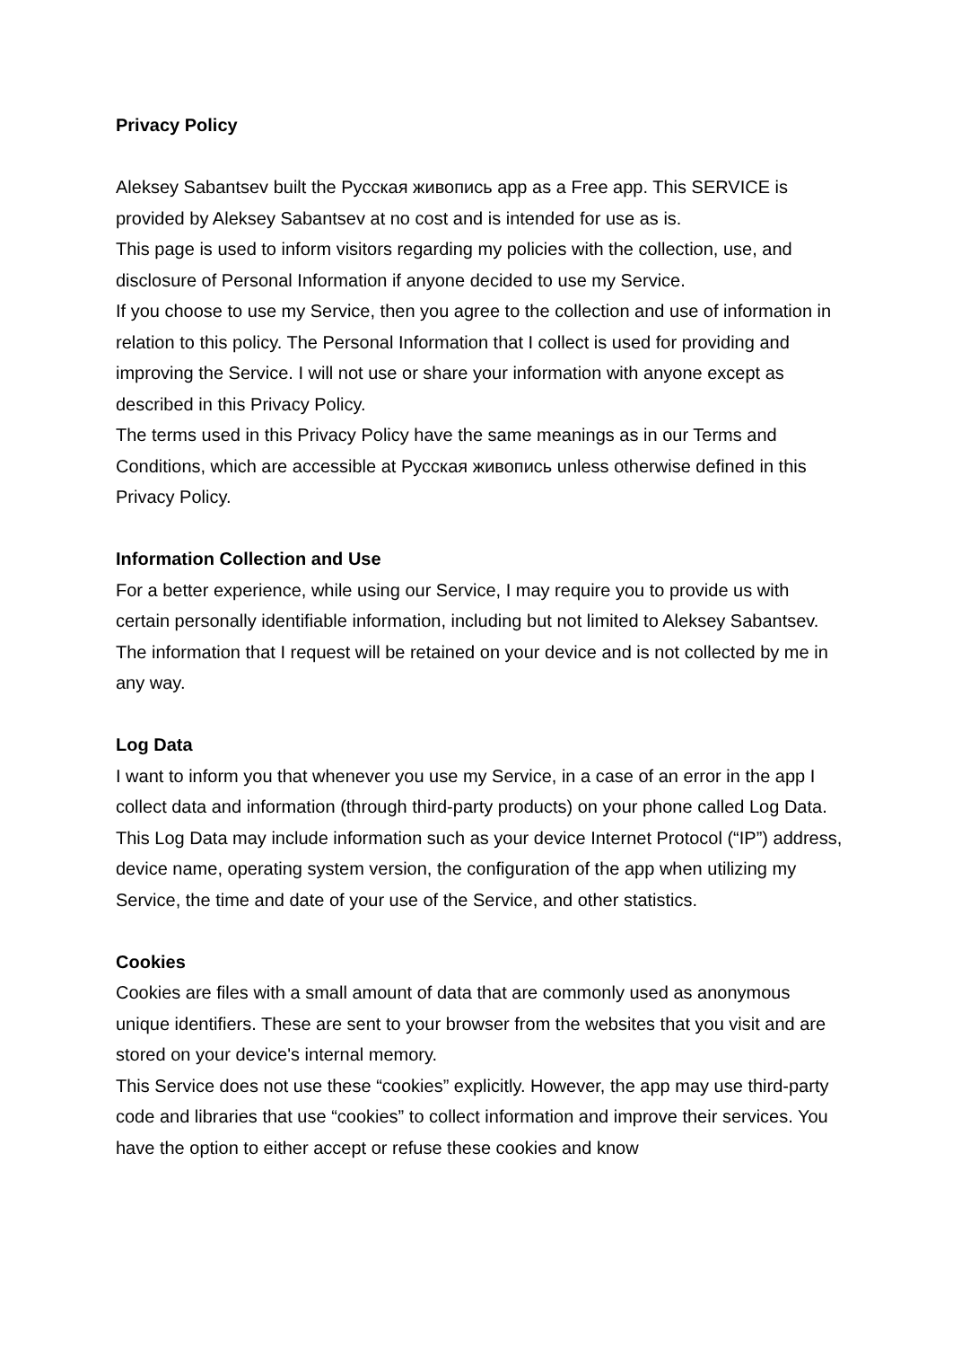Privacy Policy
Aleksey Sabantsev built the Русская живопись app as a Free app. This SERVICE is provided by Aleksey Sabantsev at no cost and is intended for use as is.
This page is used to inform visitors regarding my policies with the collection, use, and disclosure of Personal Information if anyone decided to use my Service.
If you choose to use my Service, then you agree to the collection and use of information in relation to this policy. The Personal Information that I collect is used for providing and improving the Service. I will not use or share your information with anyone except as described in this Privacy Policy.
The terms used in this Privacy Policy have the same meanings as in our Terms and Conditions, which are accessible at Русская живопись unless otherwise defined in this Privacy Policy.
Information Collection and Use
For a better experience, while using our Service, I may require you to provide us with certain personally identifiable information, including but not limited to Aleksey Sabantsev. The information that I request will be retained on your device and is not collected by me in any way.
Log Data
I want to inform you that whenever you use my Service, in a case of an error in the app I collect data and information (through third-party products) on your phone called Log Data. This Log Data may include information such as your device Internet Protocol (“IP”) address, device name, operating system version, the configuration of the app when utilizing my Service, the time and date of your use of the Service, and other statistics.
Cookies
Cookies are files with a small amount of data that are commonly used as anonymous unique identifiers. These are sent to your browser from the websites that you visit and are stored on your device's internal memory.
This Service does not use these “cookies” explicitly. However, the app may use third-party code and libraries that use “cookies” to collect information and improve their services. You have the option to either accept or refuse these cookies and know